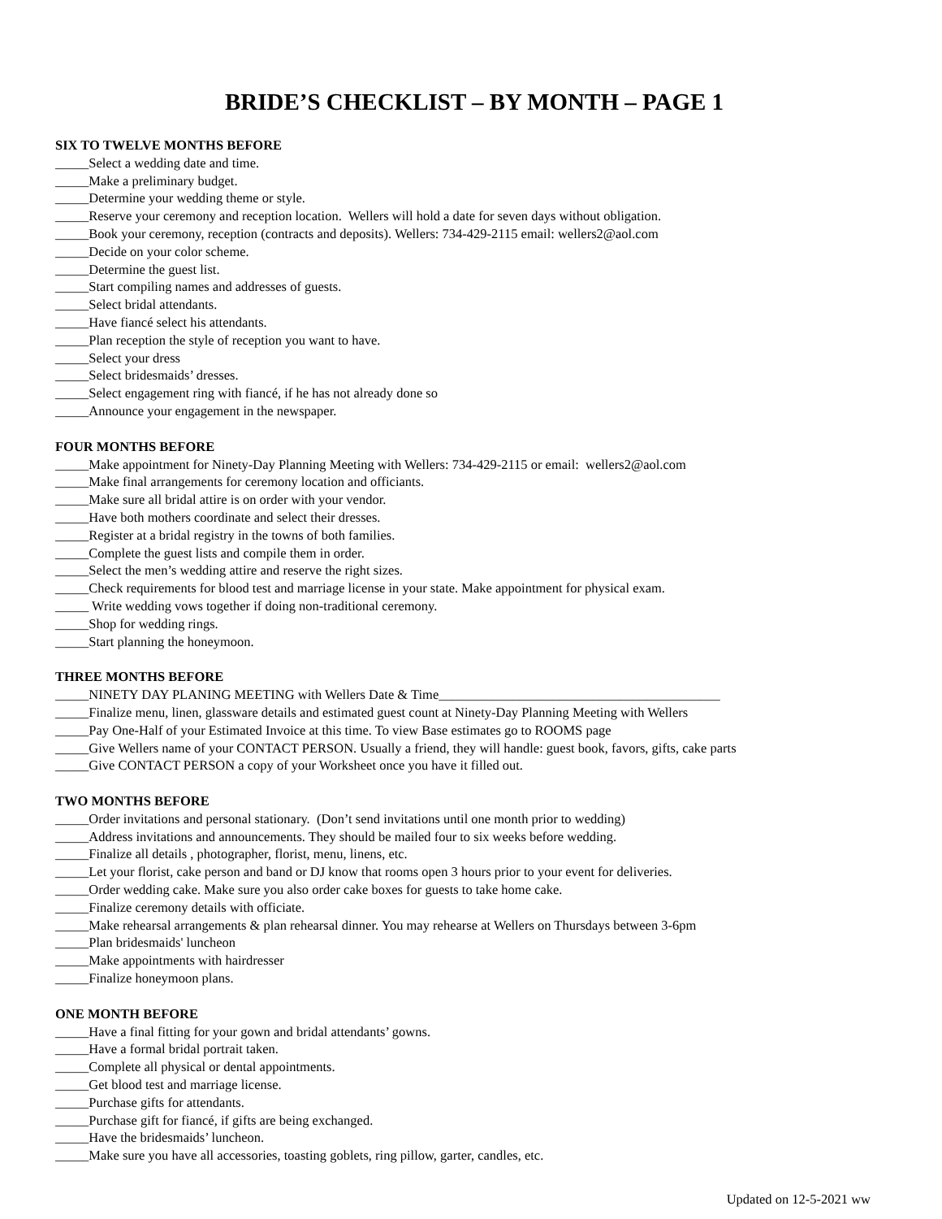BRIDE’S CHECKLIST – BY MONTH – PAGE 1
SIX TO TWELVE MONTHS BEFORE
_____Select a wedding date and time.
_____Make a preliminary budget.
_____Determine your wedding theme or style.
_____Reserve your ceremony and reception location. Wellers will hold a date for seven days without obligation.
_____Book your ceremony, reception (contracts and deposits). Wellers: 734-429-2115 email: wellers2@aol.com
_____Decide on your color scheme.
_____Determine the guest list.
_____Start compiling names and addresses of guests.
_____Select bridal attendants.
_____Have fiancé select his attendants.
_____Plan reception the style of reception you want to have.
_____Select your dress
_____Select bridesmaids’ dresses.
_____Select engagement ring with fiancé, if he has not already done so
_____Announce your engagement in the newspaper.
FOUR MONTHS BEFORE
_____Make appointment for Ninety-Day Planning Meeting with Wellers: 734-429-2115 or email: wellers2@aol.com
_____Make final arrangements for ceremony location and officiants.
_____Make sure all bridal attire is on order with your vendor.
_____Have both mothers coordinate and select their dresses.
_____Register at a bridal registry in the towns of both families.
_____Complete the guest lists and compile them in order.
_____Select the men’s wedding attire and reserve the right sizes.
_____Check requirements for blood test and marriage license in your state. Make appointment for physical exam.
_____ Write wedding vows together if doing non-traditional ceremony.
_____Shop for wedding rings.
_____Start planning the honeymoon.
THREE MONTHS BEFORE
_____NINETY DAY PLANING MEETING with Wellers Date & Time__________________________________________
_____Finalize menu, linen, glassware details and estimated guest count at Ninety-Day Planning Meeting with Wellers
_____Pay One-Half of your Estimated Invoice at this time. To view Base estimates go to ROOMS page
_____Give Wellers name of your CONTACT PERSON. Usually a friend, they will handle: guest book, favors, gifts, cake parts
_____Give CONTACT PERSON a copy of your Worksheet once you have it filled out.
TWO MONTHS BEFORE
_____Order invitations and personal stationary. (Don’t send invitations until one month prior to wedding)
_____Address invitations and announcements. They should be mailed four to six weeks before wedding.
_____Finalize all details , photographer, florist, menu, linens, etc.
_____Let your florist, cake person and band or DJ know that rooms open 3 hours prior to your event for deliveries.
_____Order wedding cake. Make sure you also order cake boxes for guests to take home cake.
_____Finalize ceremony details with officiate.
_____Make rehearsal arrangements & plan rehearsal dinner. You may rehearse at Wellers on Thursdays between 3-6pm
_____Plan bridesmaids' luncheon
_____Make appointments with hairdresser
_____Finalize honeymoon plans.
ONE MONTH BEFORE
_____Have a final fitting for your gown and bridal attendants’ gowns.
_____Have a formal bridal portrait taken.
_____Complete all physical or dental appointments.
_____Get blood test and marriage license.
_____Purchase gifts for attendants.
_____Purchase gift for fiancé, if gifts are being exchanged.
_____Have the bridesmaids’ luncheon.
_____Make sure you have all accessories, toasting goblets, ring pillow, garter, candles, etc.
Updated on 12-5-2021 ww